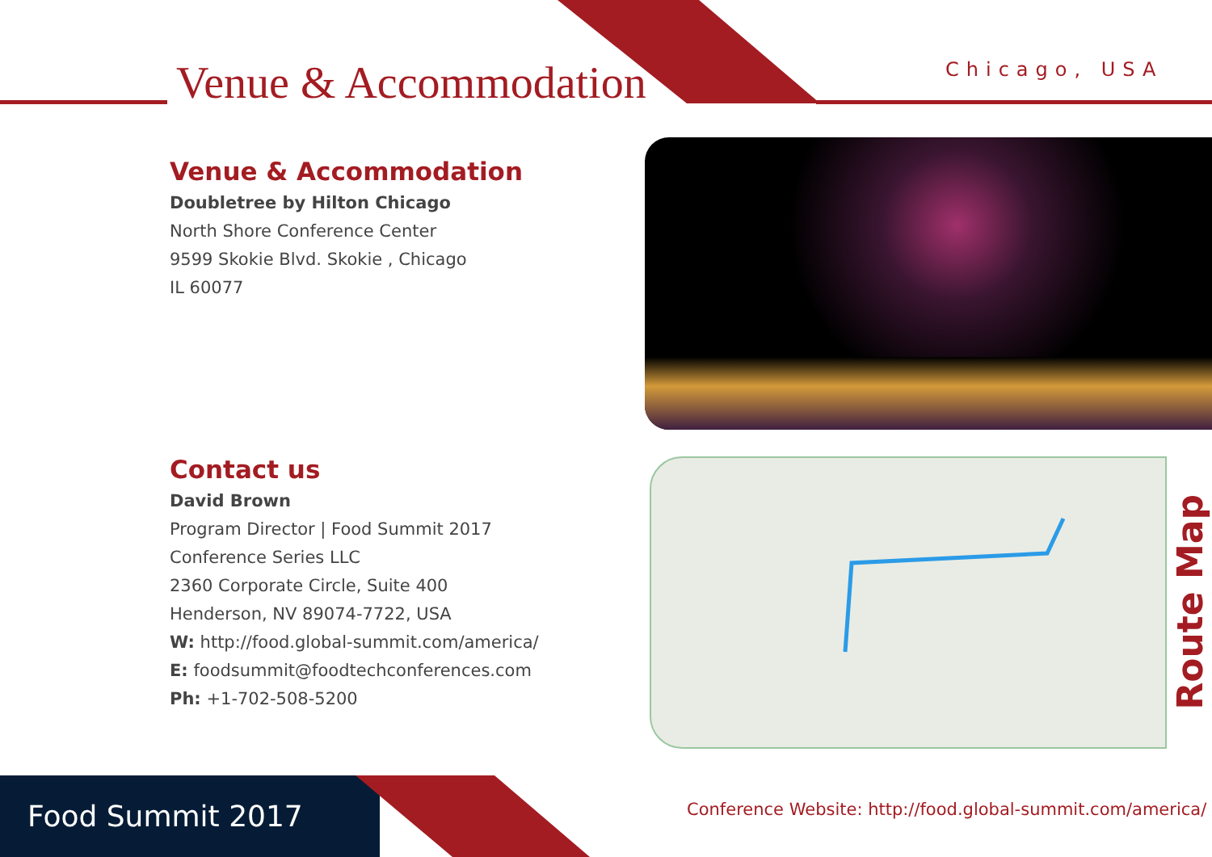Venue & Accommodation Chicago, USA
Venue & Accommodation
Doubletree by Hilton Chicago
North Shore Conference Center
9599 Skokie Blvd. Skokie , Chicago
IL 60077
Contact us
David Brown
Program Director | Food Summit 2017
Conference Series LLC
2360 Corporate Circle, Suite 400
Henderson, NV 89074-7722, USA
W: http://food.global-summit.com/america/
E: foodsummit@foodtechconferences.com
Ph: +1-702-508-5200
Route Map
Food Summit 2017
Conference Website: http://food.global-summit.com/america/